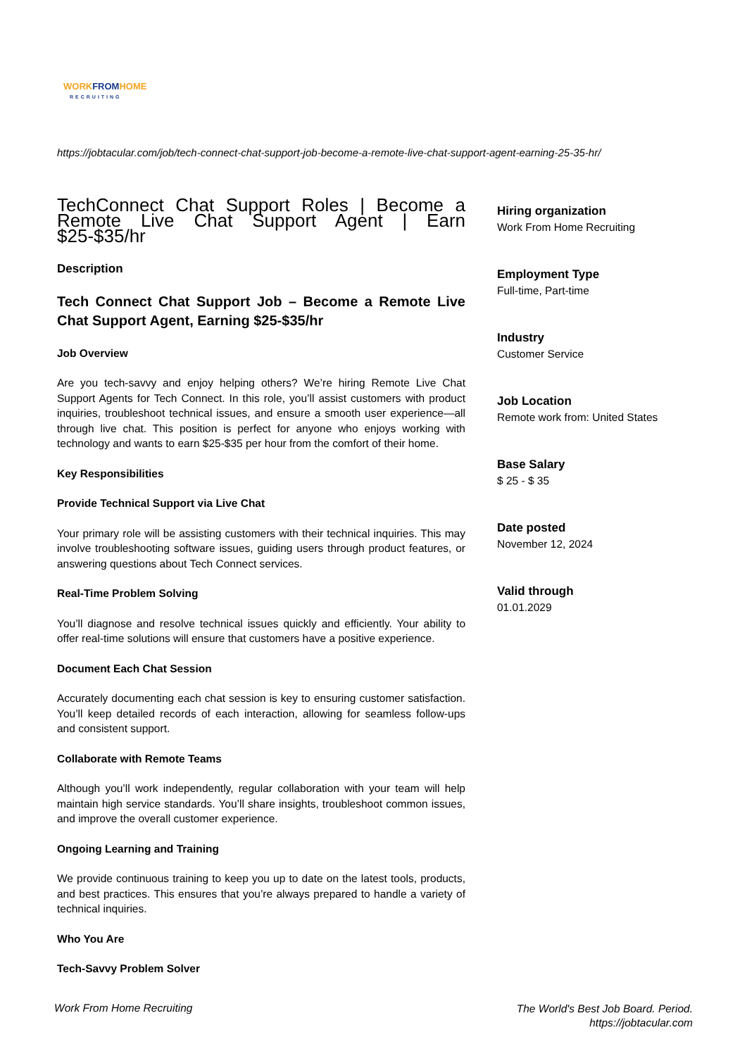WORK FROM HOME
RECRUITING
https://jobtacular.com/job/tech-connect-chat-support-job-become-a-remote-live-chat-support-agent-earning-25-35-hr/
TechConnect Chat Support Roles | Become a Remote Live Chat Support Agent | Earn $25-$35/hr
Description
Tech Connect Chat Support Job – Become a Remote Live Chat Support Agent, Earning $25-$35/hr
Job Overview
Are you tech-savvy and enjoy helping others? We’re hiring Remote Live Chat Support Agents for Tech Connect. In this role, you’ll assist customers with product inquiries, troubleshoot technical issues, and ensure a smooth user experience—all through live chat. This position is perfect for anyone who enjoys working with technology and wants to earn $25-$35 per hour from the comfort of their home.
Key Responsibilities
Provide Technical Support via Live Chat
Your primary role will be assisting customers with their technical inquiries. This may involve troubleshooting software issues, guiding users through product features, or answering questions about Tech Connect services.
Real-Time Problem Solving
You’ll diagnose and resolve technical issues quickly and efficiently. Your ability to offer real-time solutions will ensure that customers have a positive experience.
Document Each Chat Session
Accurately documenting each chat session is key to ensuring customer satisfaction. You’ll keep detailed records of each interaction, allowing for seamless follow-ups and consistent support.
Collaborate with Remote Teams
Although you’ll work independently, regular collaboration with your team will help maintain high service standards. You’ll share insights, troubleshoot common issues, and improve the overall customer experience.
Ongoing Learning and Training
We provide continuous training to keep you up to date on the latest tools, products, and best practices. This ensures that you’re always prepared to handle a variety of technical inquiries.
Who You Are
Tech-Savvy Problem Solver
Hiring organization
Work From Home Recruiting
Employment Type
Full-time, Part-time
Industry
Customer Service
Job Location
Remote work from: United States
Base Salary
$ 25 - $ 35
Date posted
November 12, 2024
Valid through
01.01.2029
Work From Home Recruiting
The World's Best Job Board. Period.
https://jobtacular.com